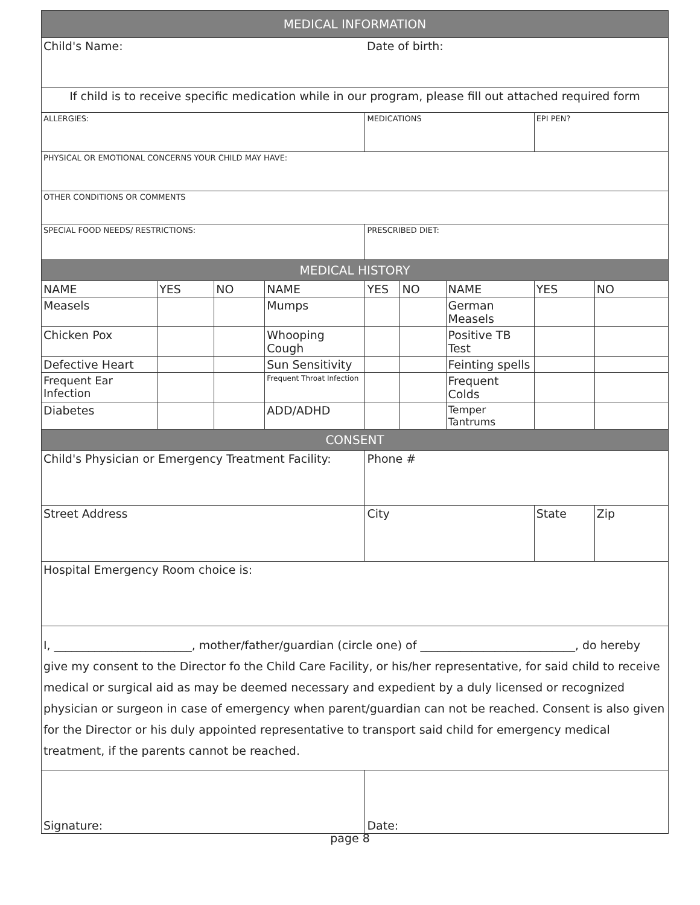| MEDICAL INFORMATION | | | | | | | | |
| Child's Name: | | | | Date of birth: | | | | |
| If child is to receive specific medication while in our program, please fill out attached required form | | | | | | | | |
| ALLERGIES: | | | | MEDICATIONS | | | EPI PEN? | |
| PHYSICAL OR EMOTIONAL CONCERNS YOUR CHILD MAY HAVE: | | | | | | | | |
| OTHER CONDITIONS OR COMMENTS | | | | | | | | |
| SPECIAL FOOD NEEDS/ RESTRICTIONS: | | | | PRESCRIBED DIET: | | | | |
| MEDICAL HISTORY | | | | | | | | |
| NAME | YES | NO | NAME | YES | NO | NAME | YES | NO |
| Measels | | | Mumps | | | German Measels | | |
| Chicken Pox | | | Whooping Cough | | | Positive TB Test | | |
| Defective Heart | | | Sun Sensitivity | | | Feinting spells | | |
| Frequent Ear Infection | | | Frequent Throat Infection | | | Frequent Colds | | |
| Diabetes | | | ADD/ADHD | | | Temper Tantrums | | |
| CONSENT | | | | | | | | |
| Child's Physician or Emergency Treatment Facility: | | | | Phone # | | | | |
| Street Address | | | | City | | | State | Zip |
| Hospital Emergency Room choice is: | | | | | | | | |
| I, ________________________, mother/father/guardian (circle one) of ___________________________, do hereby give my consent to the Director fo the Child Care Facility, or his/her representative, for said child to receive medical or surgical aid as may be deemed necessary and expedient by a duly licensed or recognized physician or surgeon in case of emergency when parent/guardian can not be reached. Consent is also given for the Director or his duly appointed representative to transport said child for emergency medical treatment, if the parents cannot be reached. | | | | | | | | |
| Signature: | | | | Date: | | | | |
page 8